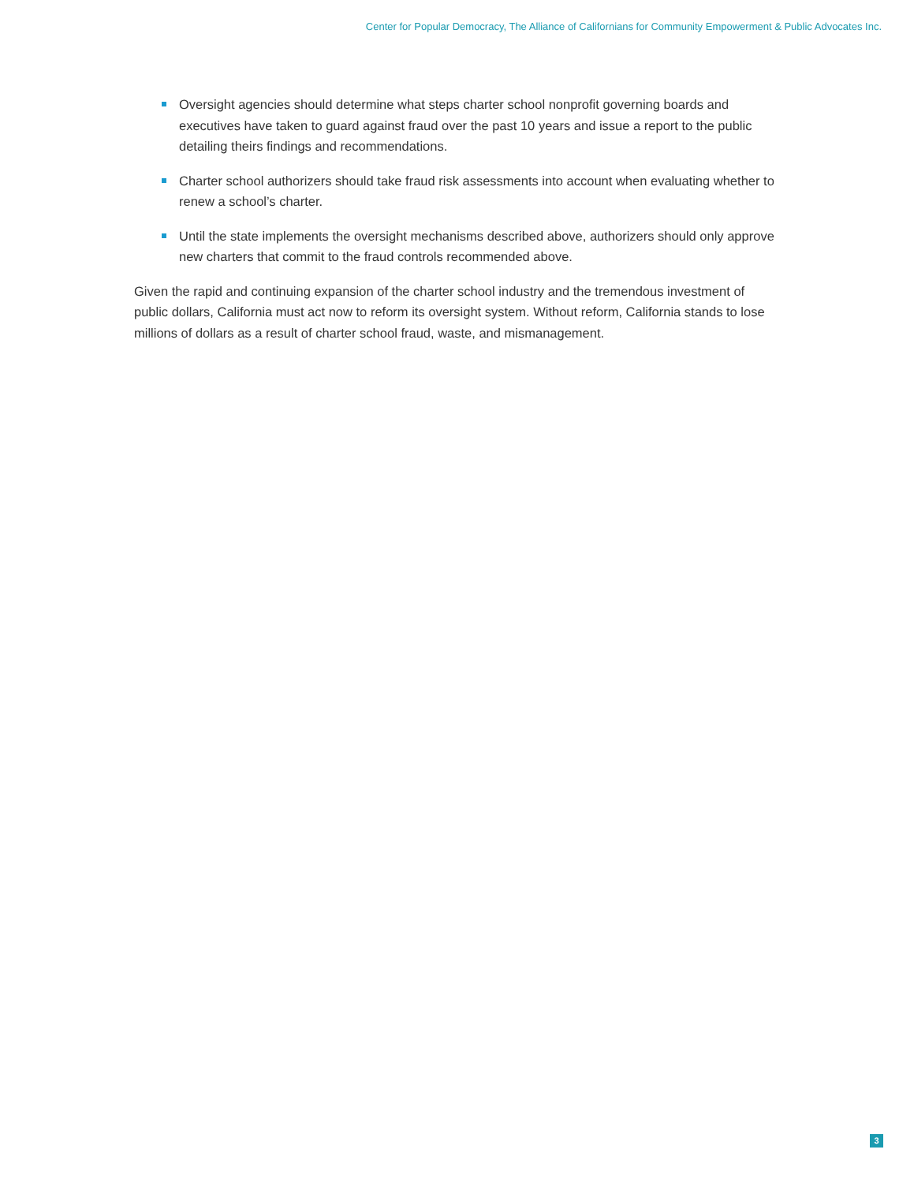Center for Popular Democracy, The Alliance of Californians for Community Empowerment & Public Advocates Inc.
Oversight agencies should determine what steps charter school nonprofit governing boards and executives have taken to guard against fraud over the past 10 years and issue a report to the public detailing theirs findings and recommendations.
Charter school authorizers should take fraud risk assessments into account when evaluating whether to renew a school’s charter.
Until the state implements the oversight mechanisms described above, authorizers should only approve new charters that commit to the fraud controls recommended above.
Given the rapid and continuing expansion of the charter school industry and the tremendous investment of public dollars, California must act now to reform its oversight system. Without reform, California stands to lose millions of dollars as a result of charter school fraud, waste, and mismanagement.
3